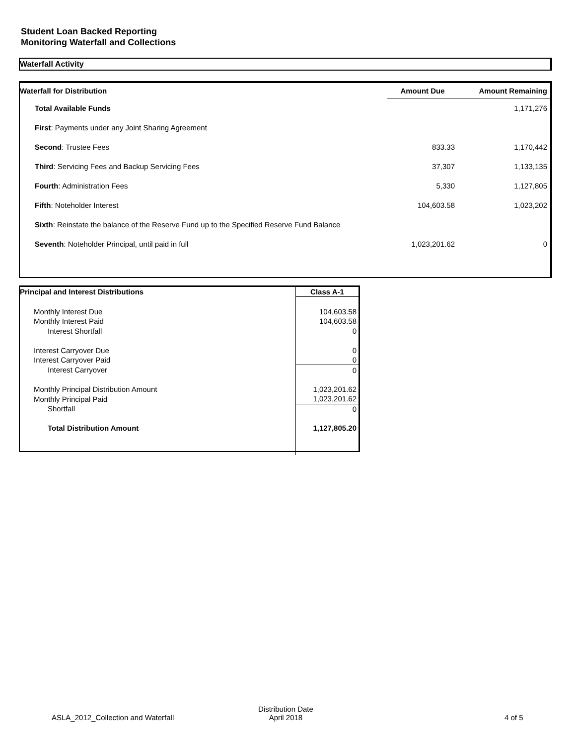Student Loan Backed Reporting
Monitoring Waterfall and Collections
Waterfall Activity
| Waterfall for Distribution | Amount Due | Amount Remaining |
| --- | --- | --- |
| Total Available Funds | | 1,171,276 |
| First : Payments under any Joint Sharing Agreement | | |
| Second : Trustee Fees | 833.33 | 1,170,442 |
| Third : Servicing Fees and Backup Servicing Fees | 37,307 | 1,133,135 |
| Fourth : Administration Fees | 5,330 | 1,127,805 |
| Fifth : Noteholder Interest | 104,603.58 | 1,023,202 |
| Sixth : Reinstate the balance of the Reserve Fund up to the Specified Reserve Fund Balance | | |
| Seventh : Noteholder Principal, until paid in full | 1,023,201.62 | 0 |
| Principal and Interest Distributions | Class A-1 |
| Monthly Interest Due | 104,603.58 |
| Monthly Interest Paid | 104,603.58 |
| Interest Shortfall | 0 |
| Interest Carryover Due | 0 |
| Interest Carryover Paid | 0 |
| Interest Carryover | 0 |
| Monthly Principal Distribution Amount | 1,023,201.62 |
| Monthly Principal Paid | 1,023,201.62 |
| Shortfall | 0 |
| Total Distribution Amount | 1,127,805.20 |
ASLA_2012_Collection and Waterfall
Distribution Date
April 2018
4 of 5